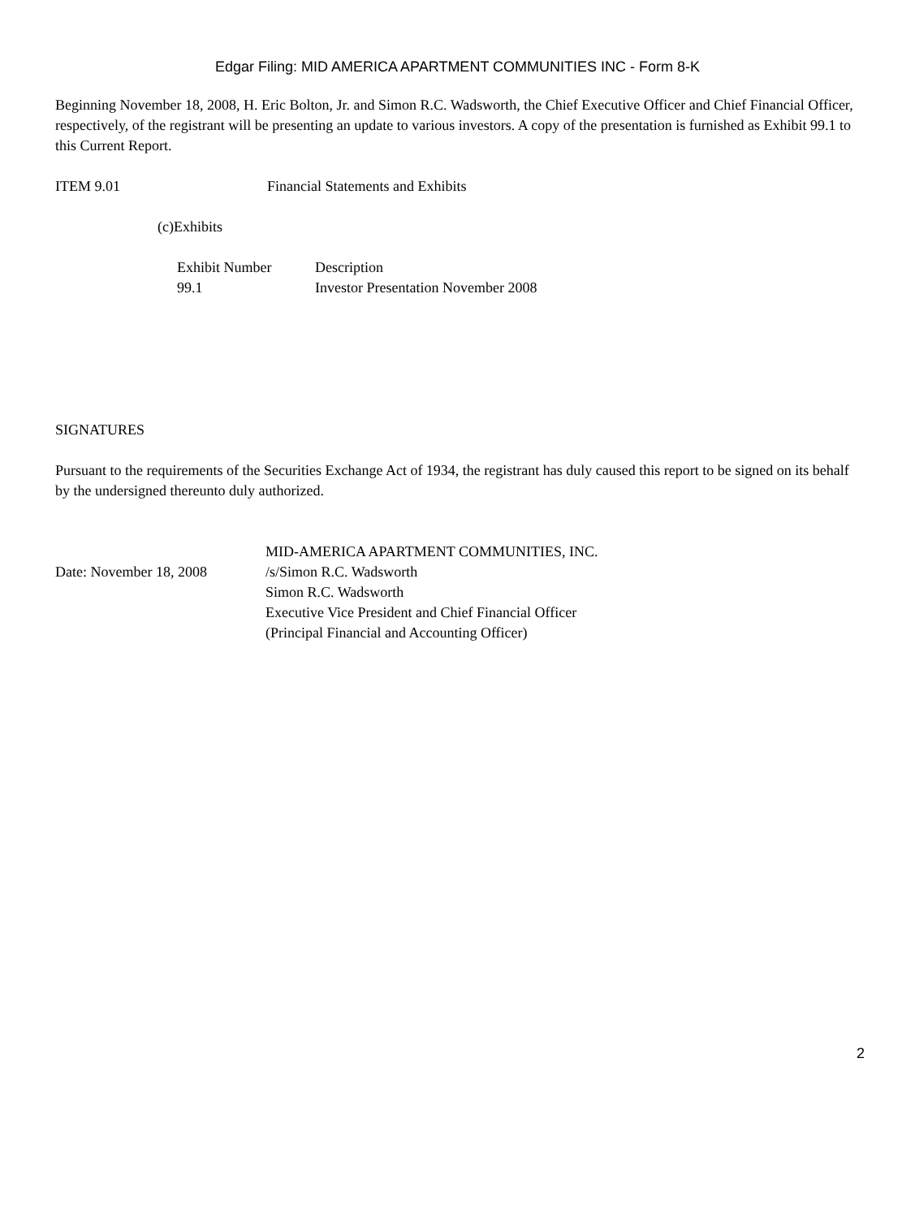Edgar Filing: MID AMERICA APARTMENT COMMUNITIES INC - Form 8-K
Beginning November 18, 2008, H. Eric Bolton, Jr. and Simon R.C. Wadsworth, the Chief Executive Officer and Chief Financial Officer, respectively, of the registrant will be presenting an update to various investors. A copy of the presentation is furnished as Exhibit 99.1 to this Current Report.
| ITEM 9.01 | Financial Statements and Exhibits |
(c)Exhibits
| Exhibit Number | Description |
| 99.1 | Investor Presentation November 2008 |
SIGNATURES
Pursuant to the requirements of the Securities Exchange Act of 1934, the registrant has duly caused this report to be signed on its behalf by the undersigned thereunto duly authorized.
| | MID-AMERICA APARTMENT COMMUNITIES, INC. |
| Date: November 18, 2008 | /s/Simon R.C. Wadsworth Simon R.C. Wadsworth Executive Vice President and Chief Financial Officer (Principal Financial and Accounting Officer) |
2